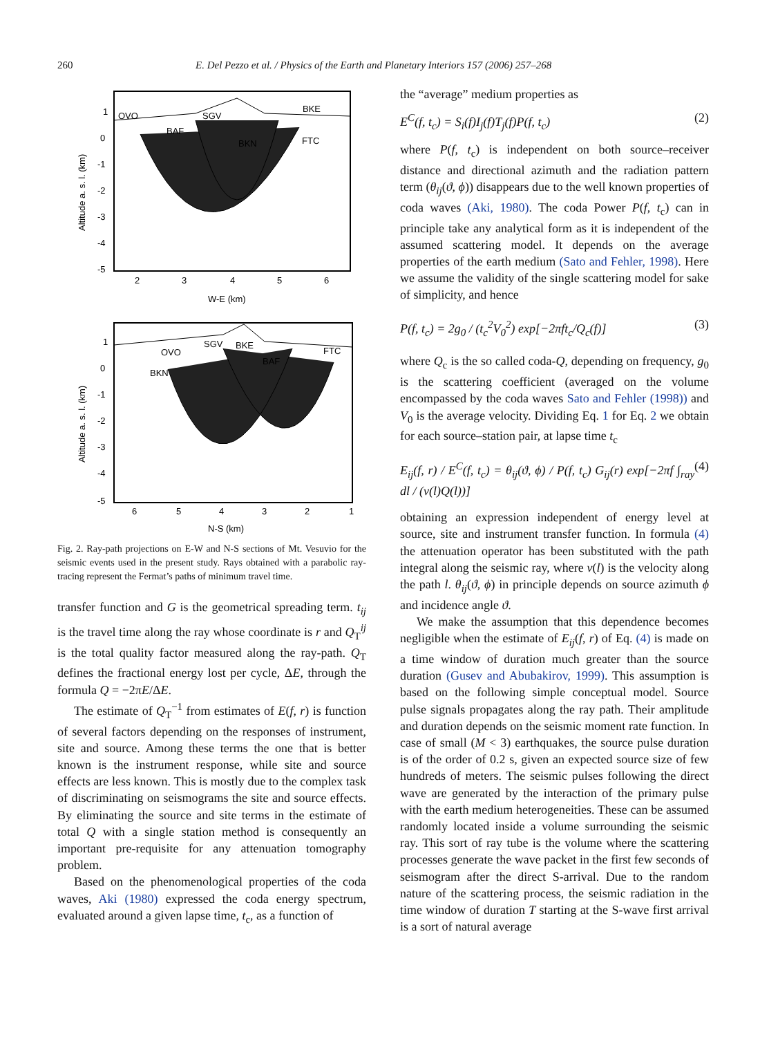260 E. Del Pezzo et al. / Physics of the Earth and Planetary Interiors 157 (2006) 257–268
OVO
SGV
BKE
BAF
BKN
FTC
1
0
-1
-2
-3
-4
-5
2
3
4
5
6
W-E (km)
Altitude a. s. l. (km)
OVO
SGV
BKE
FTC
BAF
BKN
1
0
-1
-2
-3
-4
-5
6
5
4
3
2
1
N-S (km)
Altitude a. s. l. (km)
Fig. 2. Ray-path projections on E-W and N-S sections of Mt. Vesuvio for the seismic events used in the present study. Rays obtained with a parabolic ray-tracing represent the Fermat’s paths of minimum travel time.
transfer function and G is the geometrical spreading term. t<sub>ij</sub> is the travel time along the ray whose coordinate is r and Q<sub>T</sub><sup>ij</sup> is the total quality factor measured along the ray-path. Q<sub>T</sub> defines the fractional energy lost per cycle, ΔE, through the formula Q = −2πE/ΔE.
The estimate of Q<sub>T</sub><sup>−1</sup> from estimates of E(f, r) is function of several factors depending on the responses of instrument, site and source. Among these terms the one that is better known is the instrument response, while site and source effects are less known. This is mostly due to the complex task of discriminating on seismograms the site and source effects. By eliminating the source and site terms in the estimate of total Q with a single station method is consequently an important pre-requisite for any attenuation tomography problem.
Based on the phenomenological properties of the coda waves, Aki (1980) expressed the coda energy spectrum, evaluated around a given lapse time, t<sub>c</sub>, as a function of
the “average” medium properties as
E<sup>C</sup>(f, t<sub>c</sub>) = S<sub>i</sub>(f)I<sub>j</sub>(f)T<sub>j</sub>(f)P(f, t<sub>c</sub>) (2)
where P(f, t<sub>c</sub>) is independent on both source–receiver distance and directional azimuth and the radiation pattern term (θ<sub>ij</sub>(ϑ, ϕ)) disappears due to the well known properties of coda waves (Aki, 1980). The coda Power P(f, t<sub>c</sub>) can in principle take any analytical form as it is independent of the assumed scattering model. It depends on the average properties of the earth medium (Sato and Fehler, 1998). Here we assume the validity of the single scattering model for sake of simplicity, and hence
P(f, t<sub>c</sub>) = 2g<sub>0</sub> / (t<sub>c</sub><sup>2</sup>V<sub>0</sub><sup>2</sup>) exp[−2πft<sub>c</sub>/Q<sub>c</sub>(f)] (3)
where Q<sub>c</sub> is the so called coda-Q, depending on frequency, g<sub>0</sub> is the scattering coefficient (averaged on the volume encompassed by the coda waves Sato and Fehler (1998)) and V<sub>0</sub> is the average velocity. Dividing Eq. 1 for Eq. 2 we obtain for each source–station pair, at lapse time t<sub>c</sub>
E<sub>ij</sub>(f, r) / E<sup>C</sup>(f, t<sub>c</sub>) = θ<sub>ij</sub>(ϑ, ϕ) / P(f, t<sub>c</sub>) G<sub>ij</sub>(r) exp[−2πf ∫<sub>ray</sub> dl / (v(l)Q(l))] (4)
obtaining an expression independent of energy level at source, site and instrument transfer function. In formula (4) the attenuation operator has been substituted with the path integral along the seismic ray, where v(l) is the velocity along the path l. θ<sub>ij</sub>(ϑ, ϕ) in principle depends on source azimuth ϕ and incidence angle ϑ.
We make the assumption that this dependence becomes negligible when the estimate of E<sub>ij</sub>(f, r) of Eq. (4) is made on a time window of duration much greater than the source duration (Gusev and Abubakirov, 1999). This assumption is based on the following simple conceptual model. Source pulse signals propagates along the ray path. Their amplitude and duration depends on the seismic moment rate function. In case of small (M < 3) earthquakes, the source pulse duration is of the order of 0.2 s, given an expected source size of few hundreds of meters. The seismic pulses following the direct wave are generated by the interaction of the primary pulse with the earth medium heterogeneities. These can be assumed randomly located inside a volume surrounding the seismic ray. This sort of ray tube is the volume where the scattering processes generate the wave packet in the first few seconds of seismogram after the direct S-arrival. Due to the random nature of the scattering process, the seismic radiation in the time window of duration T starting at the S-wave first arrival is a sort of natural average